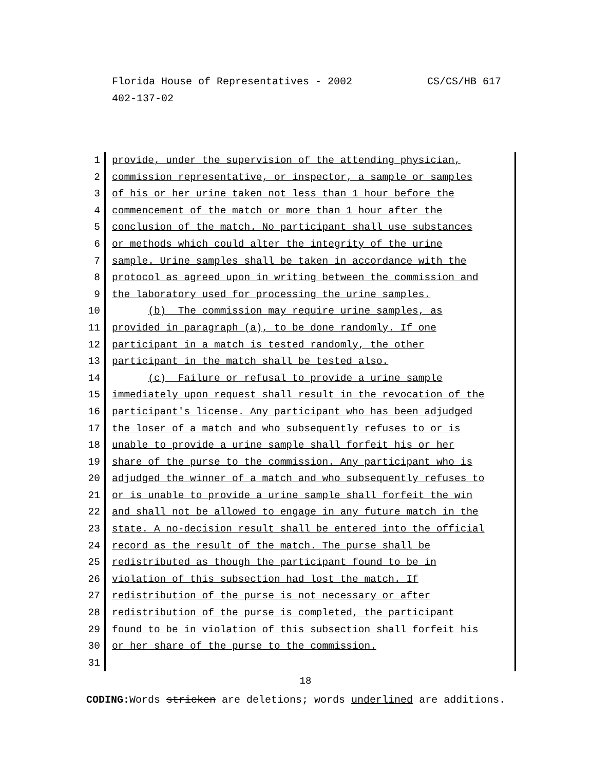CS/CS/HB 617 Florida House of Representatives - 2002
402-137-02
1 provide, under the supervision of the attending physician,
2 commission representative, or inspector, a sample or samples
3 of his or her urine taken not less than 1 hour before the
4 commencement of the match or more than 1 hour after the
5 conclusion of the match. No participant shall use substances
6 or methods which could alter the integrity of the urine
7 sample. Urine samples shall be taken in accordance with the
8 protocol as agreed upon in writing between the commission and
9 the laboratory used for processing the urine samples.
10 (b) The commission may require urine samples, as
11 provided in paragraph (a), to be done randomly. If one
12 participant in a match is tested randomly, the other
13 participant in the match shall be tested also.
14 (c) Failure or refusal to provide a urine sample
15 immediately upon request shall result in the revocation of the
16 participant's license. Any participant who has been adjudged
17 the loser of a match and who subsequently refuses to or is
18 unable to provide a urine sample shall forfeit his or her
19 share of the purse to the commission. Any participant who is
20 adjudged the winner of a match and who subsequently refuses to
21 or is unable to provide a urine sample shall forfeit the win
22 and shall not be allowed to engage in any future match in the
23 state. A no-decision result shall be entered into the official
24 record as the result of the match. The purse shall be
25 redistributed as though the participant found to be in
26 violation of this subsection had lost the match. If
27 redistribution of the purse is not necessary or after
28 redistribution of the purse is completed, the participant
29 found to be in violation of this subsection shall forfeit his
30 or her share of the purse to the commission.
31
18
CODING: Words stricken are deletions; words underlined are additions.